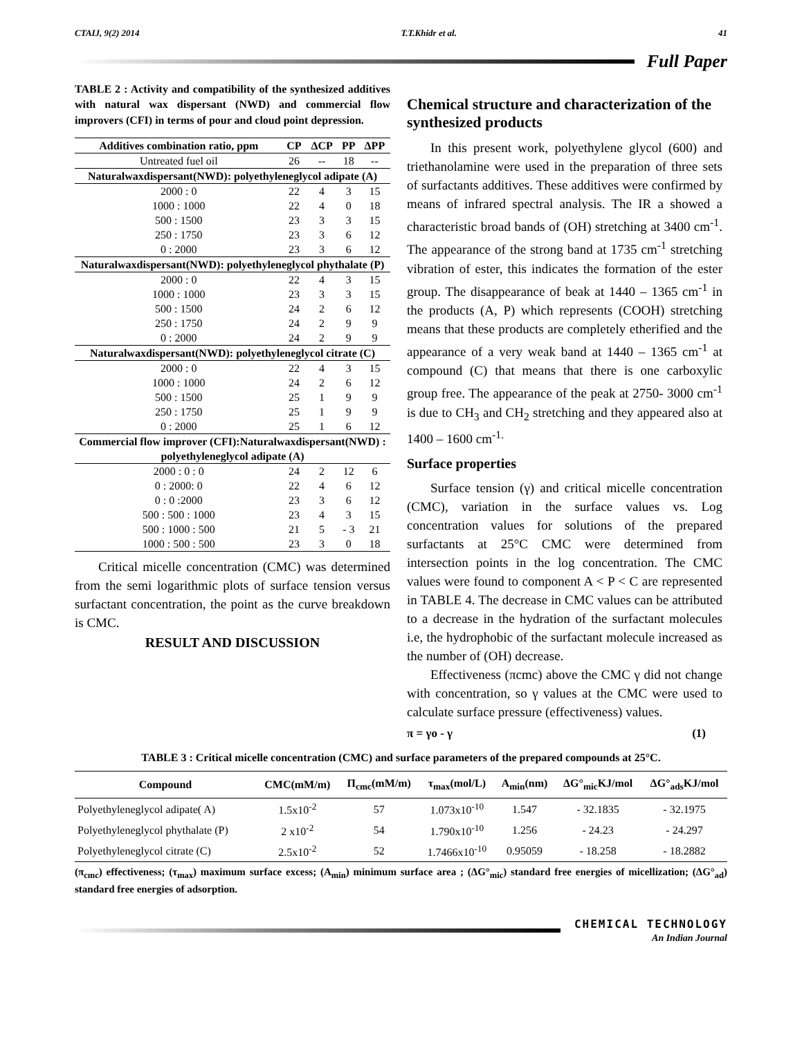CTAIJ, 9(2) 2014 T.T.Khidr et al. 41
Full Paper
TABLE 2 : Activity and compatibility of the synthesized additives with natural wax dispersant (NWD) and commercial flow improvers (CFI) in terms of pour and cloud point depression.
| Additives combination ratio, ppm | CP | ΔCP | PP | ΔPP |
| --- | --- | --- | --- | --- |
| Untreated fuel oil | 26 | -- | 18 | -- |
| Naturalwaxdispersant(NWD): polyethyleneglycol adipate (A) | | | | |
| 2000 : 0 | 22 | 4 | 3 | 15 |
| 1000 : 1000 | 22 | 4 | 0 | 18 |
| 500 : 1500 | 23 | 3 | 3 | 15 |
| 250 : 1750 | 23 | 3 | 6 | 12 |
| 0 : 2000 | 23 | 3 | 6 | 12 |
| Naturalwaxdispersant(NWD): polyethyleneglycol phythalate (P) | | | | |
| 2000 : 0 | 22 | 4 | 3 | 15 |
| 1000 : 1000 | 23 | 3 | 3 | 15 |
| 500 : 1500 | 24 | 2 | 6 | 12 |
| 250 : 1750 | 24 | 2 | 9 | 9 |
| 0 : 2000 | 24 | 2 | 9 | 9 |
| Naturalwaxdispersant(NWD): polyethyleneglycol citrate (C) | | | | |
| 2000 : 0 | 22 | 4 | 3 | 15 |
| 1000 : 1000 | 24 | 2 | 6 | 12 |
| 500 : 1500 | 25 | 1 | 9 | 9 |
| 250 : 1750 | 25 | 1 | 9 | 9 |
| 0 : 2000 | 25 | 1 | 6 | 12 |
| Commercial flow improver (CFI):Naturalwaxdispersant(NWD) : polyethyleneglycol adipate (A) | | | | |
| 2000 : 0 : 0 | 24 | 2 | 12 | 6 |
| 0 : 2000: 0 | 22 | 4 | 6 | 12 |
| 0 : 0 :2000 | 23 | 3 | 6 | 12 |
| 500 : 500 : 1000 | 23 | 4 | 3 | 15 |
| 500 : 1000 : 500 | 21 | 5 | - 3 | 21 |
| 1000 : 500 : 500 | 23 | 3 | 0 | 18 |
Critical micelle concentration (CMC) was determined from the semi logarithmic plots of surface tension versus surfactant concentration, the point as the curve breakdown is CMC.
RESULT AND DISCUSSION
Chemical structure and characterization of the synthesized products
In this present work, polyethylene glycol (600) and triethanolamine were used in the preparation of three sets of surfactants additives. These additives were confirmed by means of infrared spectral analysis. The IR a showed a characteristic broad bands of (OH) stretching at 3400 cm<sup>-1</sup>. The appearance of the strong band at 1735 cm<sup>-1</sup> stretching vibration of ester, this indicates the formation of the ester group. The disappearance of beak at 1440 – 1365 cm<sup>-1</sup> in the products (A, P) which represents (COOH) stretching means that these products are completely etherified and the appearance of a very weak band at 1440 – 1365 cm<sup>-1</sup> at compound (C) that means that there is one carboxylic group free. The appearance of the peak at 2750- 3000 cm<sup>-1</sup> is due to CH<sub>3</sub> and CH<sub>2</sub> stretching and they appeared also at 1400 – 1600 cm<sup>-1.</sup>
Surface properties
Surface tension (γ) and critical micelle concentration (CMC), variation in the surface values vs. Log concentration values for solutions of the prepared surfactants at 25°C CMC were determined from intersection points in the log concentration. The CMC values were found to component A < P < C are represented in TABLE 4. The decrease in CMC values can be attributed to a decrease in the hydration of the surfactant molecules i.e, the hydrophobic of the surfactant molecule increased as the number of (OH) decrease.
Effectiveness (πcmc) above the CMC γ did not change with concentration, so γ values at the CMC were used to calculate surface pressure (effectiveness) values.
π = γo - γ (1)
TABLE 3 : Critical micelle concentration (CMC) and surface parameters of the prepared compounds at 25°C.
| Compound | CMC(mM/m) | Π<sub>cmc</sub>(mM/m) | τ<sub>max</sub>(mol/L) | A<sub>min</sub>(nm) | ΔG°<sub>mic</sub>KJ/mol | ΔG°<sub>ads</sub>KJ/mol |
| --- | --- | --- | --- | --- | --- | --- |
| Polyethyleneglycol adipate( A) | 1.5x10<sup>-2</sup> | 57 | 1.073x10<sup>-10</sup> | 1.547 | - 32.1835 | - 32.1975 |
| Polyethyleneglycol phythalate (P) | 2 x10<sup>-2</sup> | 54 | 1.790x10<sup>-10</sup> | 1.256 | - 24.23 | - 24.297 |
| Polyethyleneglycol citrate (C) | 2.5x10<sup>-2</sup> | 52 | 1.7466x10<sup>-10</sup> | 0.95059 | - 18.258 | - 18.2882 |
(π<sub>cmc</sub>) effectiveness; (τ<sub>max</sub>) maximum surface excess; (A<sub>min</sub>) minimum surface area ; (ΔG°<sub>mic</sub>) standard free energies of micellization; (ΔG°<sub>ad</sub>) standard free energies of adsorption.
CHEMICAL TECHNOLOGY
An Indian Journal